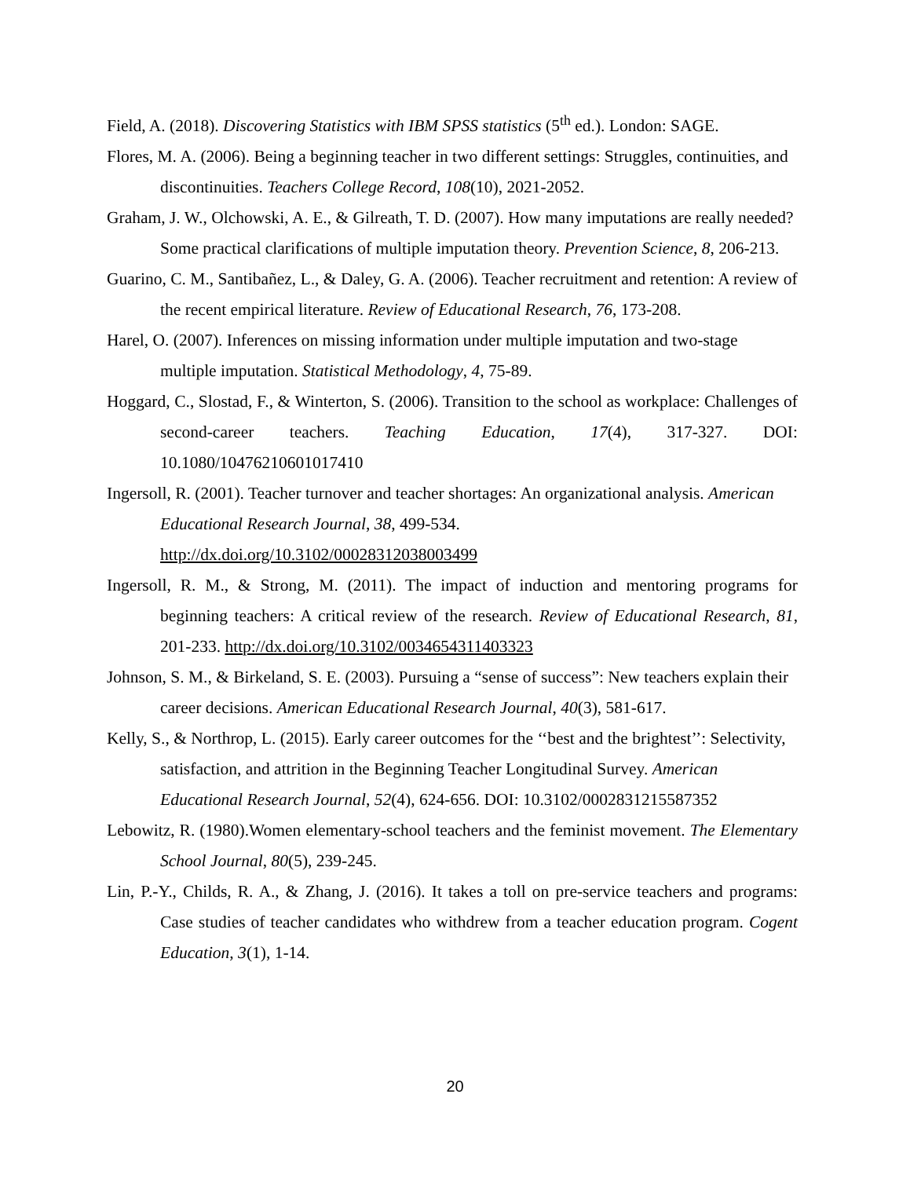Field, A. (2018). Discovering Statistics with IBM SPSS statistics (5<sup>th</sup> ed.). London: SAGE.
Flores, M. A. (2006). Being a beginning teacher in two different settings: Struggles, continuities, and discontinuities. Teachers College Record, 108(10), 2021-2052.
Graham, J. W., Olchowski, A. E., & Gilreath, T. D. (2007). How many imputations are really needed? Some practical clarifications of multiple imputation theory. Prevention Science, 8, 206-213.
Guarino, C. M., Santibañez, L., & Daley, G. A. (2006). Teacher recruitment and retention: A review of the recent empirical literature. Review of Educational Research, 76, 173-208.
Harel, O. (2007). Inferences on missing information under multiple imputation and two-stage multiple imputation. Statistical Methodology, 4, 75-89.
Hoggard, C., Slostad, F., & Winterton, S. (2006). Transition to the school as workplace: Challenges of second-career teachers. Teaching Education, 17(4), 317-327. DOI: 10.1080/10476210601017410
Ingersoll, R. (2001). Teacher turnover and teacher shortages: An organizational analysis. American Educational Research Journal, 38, 499-534.
http://dx.doi.org/10.3102/00028312038003499
Ingersoll, R. M., & Strong, M. (2011). The impact of induction and mentoring programs for beginning teachers: A critical review of the research. Review of Educational Research, 81, 201-233. http://dx.doi.org/10.3102/0034654311403323
Johnson, S. M., & Birkeland, S. E. (2003). Pursuing a “sense of success”: New teachers explain their career decisions. American Educational Research Journal, 40(3), 581-617.
Kelly, S., & Northrop, L. (2015). Early career outcomes for the ‘‘best and the brightest’’: Selectivity, satisfaction, and attrition in the Beginning Teacher Longitudinal Survey. American Educational Research Journal, 52(4), 624-656. DOI: 10.3102/0002831215587352
Lebowitz, R. (1980).Women elementary-school teachers and the feminist movement. The Elementary School Journal, 80(5), 239-245.
Lin, P.-Y., Childs, R. A., & Zhang, J. (2016). It takes a toll on pre-service teachers and programs: Case studies of teacher candidates who withdrew from a teacher education program. Cogent Education, 3(1), 1-14.
20